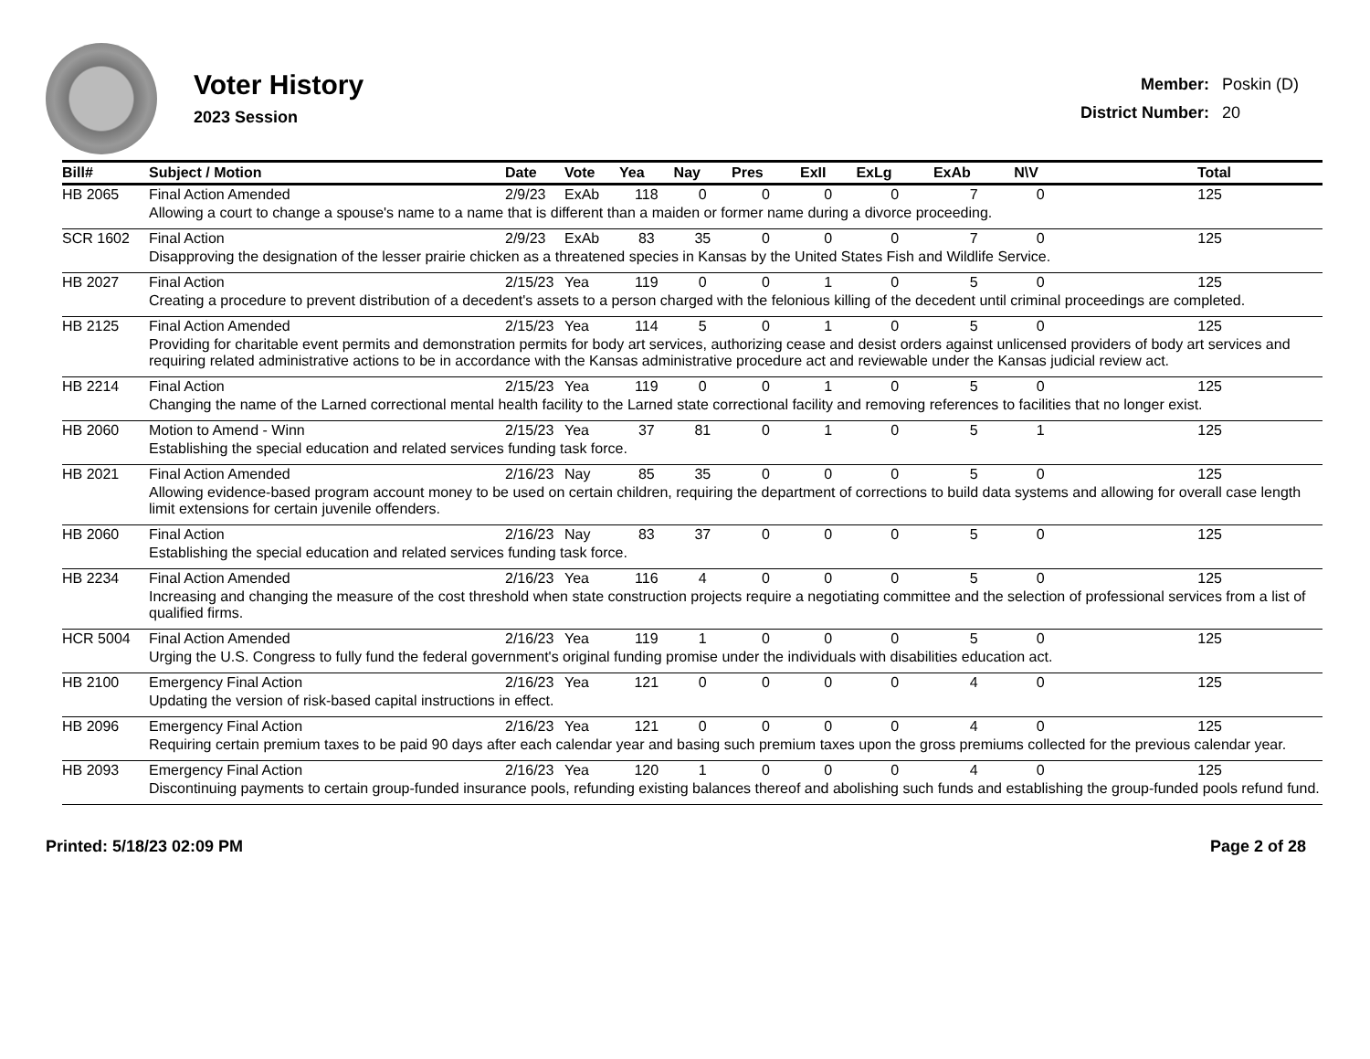Voter History
2023 Session
| Member: | Poskin (D) |
| District Number: | 20 |
| Bill# | Subject / Motion | Date | Vote | Yea | Nay | Pres | ExII | ExLg | ExAb | N\V | Total |
| --- | --- | --- | --- | --- | --- | --- | --- | --- | --- | --- | --- |
| HB 2065 | Final Action Amended | 2/9/23 | ExAb | 118 | 0 | 0 | 0 | 0 | 7 | 0 | 125 |
| | Allowing a court to change a spouse's name to a name that is different than a maiden or former name during a divorce proceeding. | | | | | | | | | | |
| SCR 1602 | Final Action | 2/9/23 | ExAb | 83 | 35 | 0 | 0 | 0 | 7 | 0 | 125 |
| | Disapproving the designation of the lesser prairie chicken as a threatened species in Kansas by the United States Fish and Wildlife Service. | | | | | | | | | | |
| HB 2027 | Final Action | 2/15/23 | Yea | 119 | 0 | 0 | 1 | 0 | 5 | 0 | 125 |
| | Creating a procedure to prevent distribution of a decedent's assets to a person charged with the felonious killing of the decedent until criminal proceedings are completed. | | | | | | | | | | |
| HB 2125 | Final Action Amended | 2/15/23 | Yea | 114 | 5 | 0 | 1 | 0 | 5 | 0 | 125 |
| | Providing for charitable event permits and demonstration permits for body art services, authorizing cease and desist orders against unlicensed providers of body art services and requiring related administrative actions to be in accordance with the Kansas administrative procedure act and reviewable under the Kansas judicial review act. | | | | | | | | | | |
| HB 2214 | Final Action | 2/15/23 | Yea | 119 | 0 | 0 | 1 | 0 | 5 | 0 | 125 |
| | Changing the name of the Larned correctional mental health facility to the Larned state correctional facility and removing references to facilities that no longer exist. | | | | | | | | | | |
| HB 2060 | Motion to Amend - Winn | 2/15/23 | Yea | 37 | 81 | 0 | 1 | 0 | 5 | 1 | 125 |
| | Establishing the special education and related services funding task force. | | | | | | | | | | |
| HB 2021 | Final Action Amended | 2/16/23 | Nay | 85 | 35 | 0 | 0 | 0 | 5 | 0 | 125 |
| | Allowing evidence-based program account money to be used on certain children, requiring the department of corrections to build data systems and allowing for overall case length limit extensions for certain juvenile offenders. | | | | | | | | | | |
| HB 2060 | Final Action | 2/16/23 | Nay | 83 | 37 | 0 | 0 | 0 | 5 | 0 | 125 |
| | Establishing the special education and related services funding task force. | | | | | | | | | | |
| HB 2234 | Final Action Amended | 2/16/23 | Yea | 116 | 4 | 0 | 0 | 0 | 5 | 0 | 125 |
| | Increasing and changing the measure of the cost threshold when state construction projects require a negotiating committee and the selection of professional services from a list of qualified firms. | | | | | | | | | | |
| HCR 5004 | Final Action Amended | 2/16/23 | Yea | 119 | 1 | 0 | 0 | 0 | 5 | 0 | 125 |
| | Urging the U.S. Congress to fully fund the federal government's original funding promise under the individuals with disabilities education act. | | | | | | | | | | |
| HB 2100 | Emergency Final Action | 2/16/23 | Yea | 121 | 0 | 0 | 0 | 0 | 4 | 0 | 125 |
| | Updating the version of risk-based capital instructions in effect. | | | | | | | | | | |
| HB 2096 | Emergency Final Action | 2/16/23 | Yea | 121 | 0 | 0 | 0 | 0 | 4 | 0 | 125 |
| | Requiring certain premium taxes to be paid 90 days after each calendar year and basing such premium taxes upon the gross premiums collected for the previous calendar year. | | | | | | | | | | |
| HB 2093 | Emergency Final Action | 2/16/23 | Yea | 120 | 1 | 0 | 0 | 0 | 4 | 0 | 125 |
| | Discontinuing payments to certain group-funded insurance pools, refunding existing balances thereof and abolishing such funds and establishing the group-funded pools refund fund. | | | | | | | | | | |
Printed: 5/18/23 02:09 PM Page 2 of 28